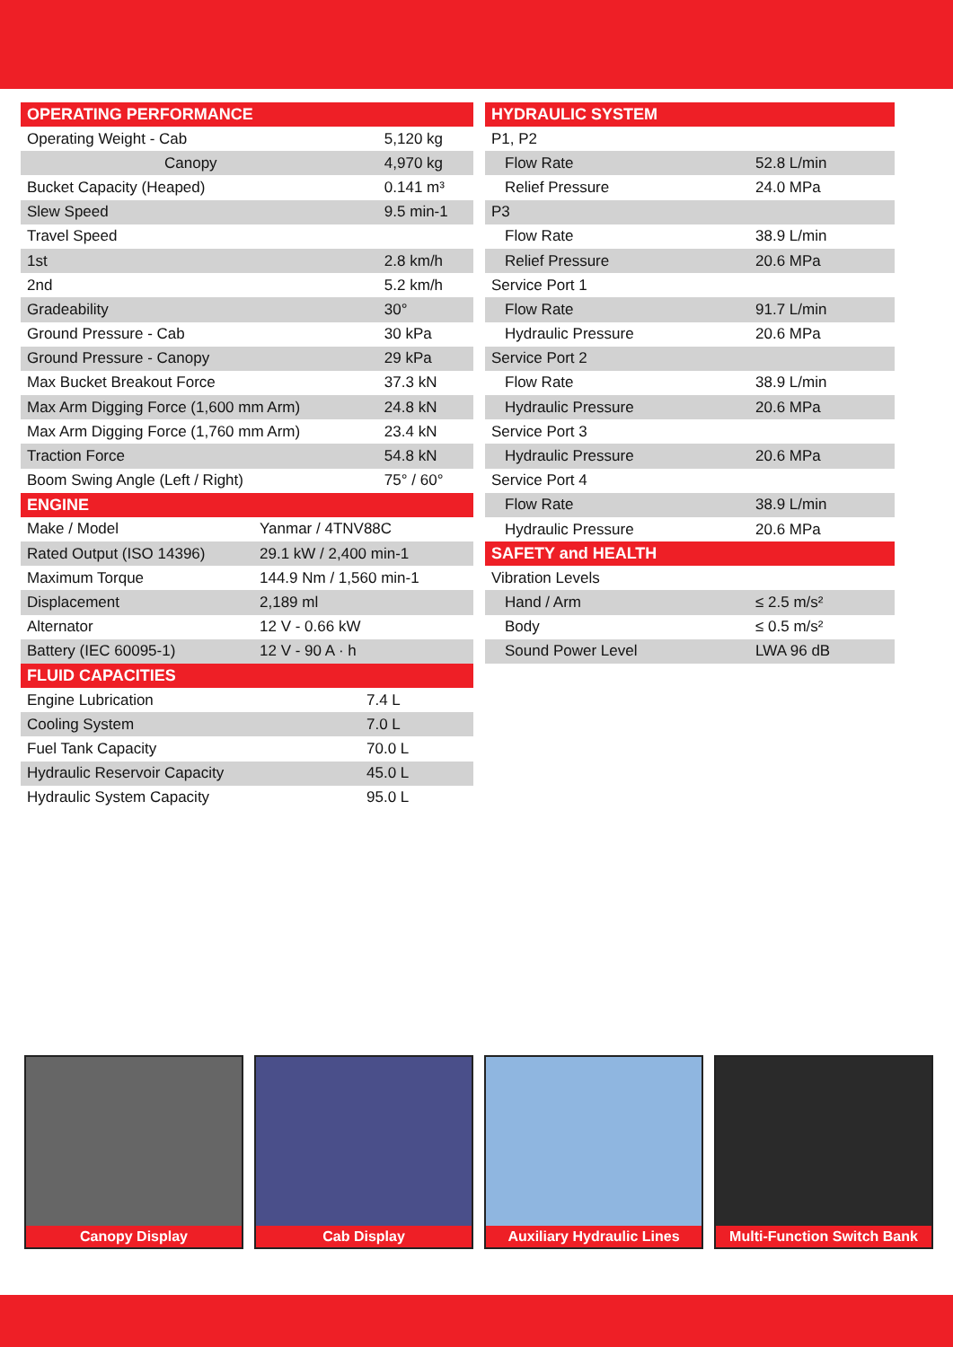| OPERATING PERFORMANCE | |
| --- | --- |
| Operating Weight - Cab | 5,120 kg |
| Canopy | 4,970 kg |
| Bucket Capacity (Heaped) | 0.141 m³ |
| Slew Speed | 9.5 min-1 |
| Travel Speed | |
| 1st | 2.8 km/h |
| 2nd | 5.2 km/h |
| Gradeability | 30° |
| Ground Pressure - Cab | 30 kPa |
| Ground Pressure - Canopy | 29 kPa |
| Max Bucket Breakout Force | 37.3 kN |
| Max Arm Digging Force (1,600 mm Arm) | 24.8 kN |
| Max Arm Digging Force (1,760 mm Arm) | 23.4 kN |
| Traction Force | 54.8 kN |
| Boom Swing Angle (Left / Right) | 75° / 60° |
| ENGINE | |
| --- | --- |
| Make / Model | Yanmar / 4TNV88C |
| Rated Output (ISO 14396) | 29.1 kW / 2,400 min-1 |
| Maximum Torque | 144.9 Nm / 1,560 min-1 |
| Displacement | 2,189 ml |
| Alternator | 12 V - 0.66 kW |
| Battery (IEC 60095-1) | 12 V - 90 A · h |
| FLUID CAPACITIES | |
| --- | --- |
| Engine Lubrication | 7.4 L |
| Cooling System | 7.0 L |
| Fuel Tank Capacity | 70.0 L |
| Hydraulic Reservoir Capacity | 45.0 L |
| Hydraulic System Capacity | 95.0 L |
| HYDRAULIC SYSTEM | |
| --- | --- |
| P1, P2 | |
| Flow Rate | 52.8 L/min |
| Relief Pressure | 24.0 MPa |
| P3 | |
| Flow Rate | 38.9 L/min |
| Relief Pressure | 20.6 MPa |
| Service Port 1 | |
| Flow Rate | 91.7 L/min |
| Hydraulic Pressure | 20.6 MPa |
| Service Port 2 | |
| Flow Rate | 38.9 L/min |
| Hydraulic Pressure | 20.6 MPa |
| Service Port 3 | |
| Hydraulic Pressure | 20.6 MPa |
| Service Port 4 | |
| Flow Rate | 38.9 L/min |
| Hydraulic Pressure | 20.6 MPa |
| SAFETY and HEALTH | |
| Vibration Levels | |
| Hand / Arm | ≤ 2.5 m/s² |
| Body | ≤ 0.5 m/s² |
| Sound Power Level | LWA 96 dB |
Canopy Display Cab Display Auxiliary Hydraulic Lines Multi-Function Switch Bank